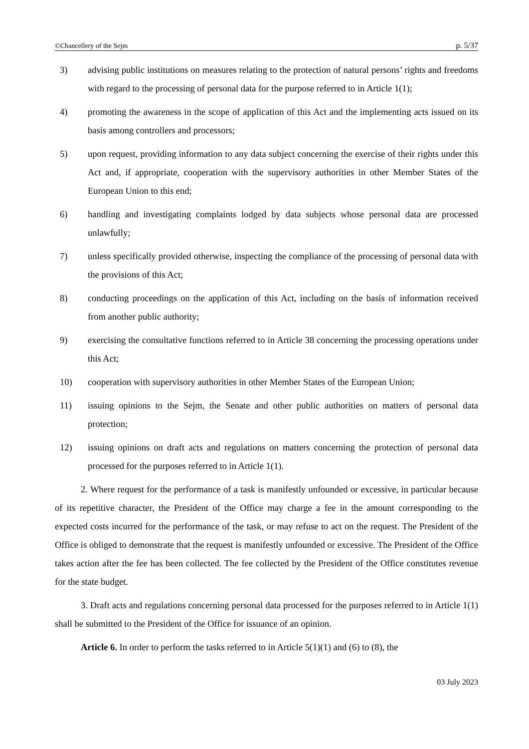©Chancellery of the Sejm p. 5/37
3) advising public institutions on measures relating to the protection of natural persons’ rights and freedoms with regard to the processing of personal data for the purpose referred to in Article 1(1);
4) promoting the awareness in the scope of application of this Act and the implementing acts issued on its basis among controllers and processors;
5) upon request, providing information to any data subject concerning the exercise of their rights under this Act and, if appropriate, cooperation with the supervisory authorities in other Member States of the European Union to this end;
6) handling and investigating complaints lodged by data subjects whose personal data are processed unlawfully;
7) unless specifically provided otherwise, inspecting the compliance of the processing of personal data with the provisions of this Act;
8) conducting proceedings on the application of this Act, including on the basis of information received from another public authority;
9) exercising the consultative functions referred to in Article 38 concerning the processing operations under this Act;
10) cooperation with supervisory authorities in other Member States of the European Union;
11) issuing opinions to the Sejm, the Senate and other public authorities on matters of personal data protection;
12) issuing opinions on draft acts and regulations on matters concerning the protection of personal data processed for the purposes referred to in Article 1(1).
2. Where request for the performance of a task is manifestly unfounded or excessive, in particular because of its repetitive character, the President of the Office may charge a fee in the amount corresponding to the expected costs incurred for the performance of the task, or may refuse to act on the request. The President of the Office is obliged to demonstrate that the request is manifestly unfounded or excessive. The President of the Office takes action after the fee has been collected. The fee collected by the President of the Office constitutes revenue for the state budget.
3. Draft acts and regulations concerning personal data processed for the purposes referred to in Article 1(1) shall be submitted to the President of the Office for issuance of an opinion.
Article 6. In order to perform the tasks referred to in Article 5(1)(1) and (6) to (8), the
03 July 2023